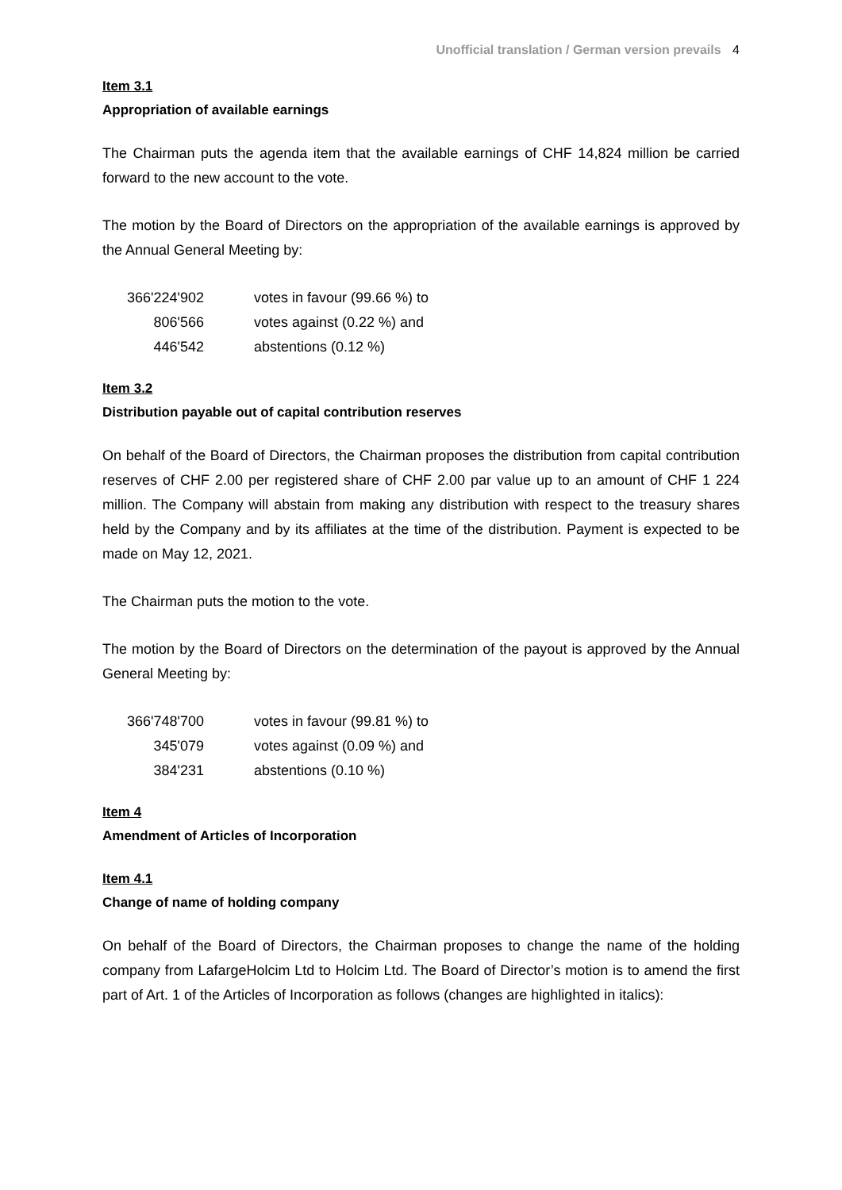Unofficial translation / German version prevails 4
Item 3.1
Appropriation of available earnings
The Chairman puts the agenda item that the available earnings of CHF 14,824 million be carried forward to the new account to the vote.
The motion by the Board of Directors on the appropriation of the available earnings is approved by the Annual General Meeting by:
| 366'224'902 | votes in favour (99.66 %) to |
| 806'566 | votes against (0.22 %) and |
| 446'542 | abstentions (0.12 %) |
Item 3.2
Distribution payable out of capital contribution reserves
On behalf of the Board of Directors, the Chairman proposes the distribution from capital contribution reserves of CHF 2.00 per registered share of CHF 2.00 par value up to an amount of CHF 1 224 million. The Company will abstain from making any distribution with respect to the treasury shares held by the Company and by its affiliates at the time of the distribution. Payment is expected to be made on May 12, 2021.
The Chairman puts the motion to the vote.
The motion by the Board of Directors on the determination of the payout is approved by the Annual General Meeting by:
| 366'748'700 | votes in favour (99.81 %) to |
| 345'079 | votes against (0.09 %) and |
| 384'231 | abstentions (0.10 %) |
Item 4
Amendment of Articles of Incorporation
Item 4.1
Change of name of holding company
On behalf of the Board of Directors, the Chairman proposes to change the name of the holding company from LafargeHolcim Ltd to Holcim Ltd. The Board of Director’s motion is to amend the first part of Art. 1 of the Articles of Incorporation as follows (changes are highlighted in italics):